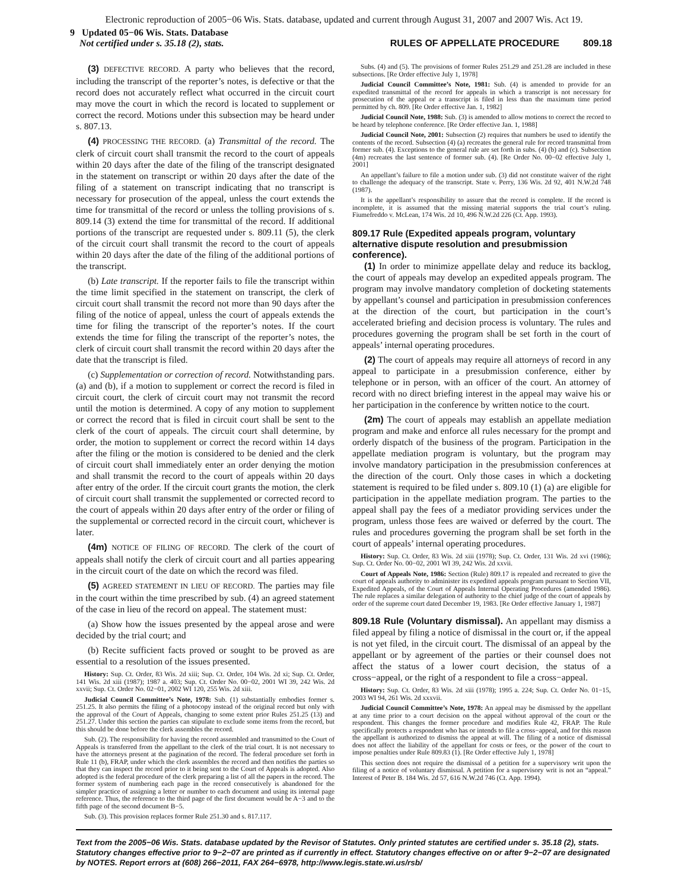Electronic reproduction of 2005−06 Wis. Stats. database, updated and current through August 31, 2007 and 2007 Wis. Act 19.
9 Updated 05−06 Wis. Stats. Database
Not certified under s. 35.18 (2), stats.
RULES OF APPELLATE PROCEDURE 809.18
(3) DEFECTIVE RECORD. A party who believes that the record, including the transcript of the reporter’s notes, is defective or that the record does not accurately reflect what occurred in the circuit court may move the court in which the record is located to supplement or correct the record. Motions under this subsection may be heard under s. 807.13.
(4) PROCESSING THE RECORD. (a) Transmittal of the record. The clerk of circuit court shall transmit the record to the court of appeals within 20 days after the date of the filing of the transcript designated in the statement on transcript or within 20 days after the date of the filing of a statement on transcript indicating that no transcript is necessary for prosecution of the appeal, unless the court extends the time for transmittal of the record or unless the tolling provisions of s. 809.14 (3) extend the time for transmittal of the record. If additional portions of the transcript are requested under s. 809.11 (5), the clerk of the circuit court shall transmit the record to the court of appeals within 20 days after the date of the filing of the additional portions of the transcript.
(b) Late transcript. If the reporter fails to file the transcript within the time limit specified in the statement on transcript, the clerk of circuit court shall transmit the record not more than 90 days after the filing of the notice of appeal, unless the court of appeals extends the time for filing the transcript of the reporter’s notes. If the court extends the time for filing the transcript of the reporter’s notes, the clerk of circuit court shall transmit the record within 20 days after the date that the transcript is filed.
(c) Supplementation or correction of record. Notwithstanding pars. (a) and (b), if a motion to supplement or correct the record is filed in circuit court, the clerk of circuit court may not transmit the record until the motion is determined. A copy of any motion to supplement or correct the record that is filed in circuit court shall be sent to the clerk of the court of appeals. The circuit court shall determine, by order, the motion to supplement or correct the record within 14 days after the filing or the motion is considered to be denied and the clerk of circuit court shall immediately enter an order denying the motion and shall transmit the record to the court of appeals within 20 days after entry of the order. If the circuit court grants the motion, the clerk of circuit court shall transmit the supplemented or corrected record to the court of appeals within 20 days after entry of the order or filing of the supplemental or corrected record in the circuit court, whichever is later.
(4m) NOTICE OF FILING OF RECORD. The clerk of the court of appeals shall notify the clerk of circuit court and all parties appearing in the circuit court of the date on which the record was filed.
(5) AGREED STATEMENT IN LIEU OF RECORD. The parties may file in the court within the time prescribed by sub. (4) an agreed statement of the case in lieu of the record on appeal. The statement must:
(a) Show how the issues presented by the appeal arose and were decided by the trial court; and
(b) Recite sufficient facts proved or sought to be proved as are essential to a resolution of the issues presented.
History: Sup. Ct. Order, 83 Wis. 2d xiii; Sup. Ct. Order, 104 Wis. 2d xi; Sup. Ct. Order, 141 Wis. 2d xiii (1987); 1987 a. 403; Sup. Ct. Order No. 00−02, 2001 WI 39, 242 Wis. 2d xxvii; Sup. Ct. Order No. 02−01, 2002 WI 120, 255 Wis. 2d xiii.
Judicial Council Committee’s Note, 1978: Sub. (1) substantially embodies former s. 251.25. It also permits the filing of a photocopy instead of the original record but only with the approval of the Court of Appeals, changing to some extent prior Rules 251.25 (13) and 251.27. Under this section the parties can stipulate to exclude some items from the record, but this should be done before the clerk assembles the record.
Sub. (2). The responsibility for having the record assembled and transmitted to the Court of Appeals is transferred from the appellant to the clerk of the trial court. It is not necessary to have the attorneys present at the pagination of the record. The federal procedure set forth in Rule 11 (b), FRAP, under which the clerk assembles the record and then notifies the parties so that they can inspect the record prior to it being sent to the Court of Appeals is adopted. Also adopted is the federal procedure of the clerk preparing a list of all the papers in the record. The former system of numbering each page in the record consecutively is abandoned for the simpler practice of assigning a letter or number to each document and using its internal page reference. Thus, the reference to the third page of the first document would be A−3 and to the fifth page of the second document B−5.
Sub. (3). This provision replaces former Rule 251.30 and s. 817.117.
Subs. (4) and (5). The provisions of former Rules 251.29 and 251.28 are included in these subsections. [Re Order effective July 1, 1978]
Judicial Council Committee’s Note, 1981: Sub. (4) is amended to provide for an expedited transmittal of the record for appeals in which a transcript is not necessary for prosecution of the appeal or a transcript is filed in less than the maximum time period permitted by ch. 809. [Re Order effective Jan. 1, 1982]
Judicial Council Note, 1988: Sub. (3) is amended to allow motions to correct the record to be heard by telephone conference. [Re Order effective Jan. 1, 1988]
Judicial Council Note, 2001: Subsection (2) requires that numbers be used to identify the contents of the record. Subsection (4) (a) recreates the general rule for record transmittal from former sub. (4). Exceptions to the general rule are set forth in subs. (4) (b) and (c). Subsection (4m) recreates the last sentence of former sub. (4). [Re Order No. 00−02 effective July 1, 2001]
An appellant’s failure to file a motion under sub. (3) did not constitute waiver of the right to challenge the adequacy of the transcript. State v. Perry, 136 Wis. 2d 92, 401 N.W.2d 748 (1987).
It is the appellant’s responsibility to assure that the record is complete. If the record is incomplete, it is assumed that the missing material supports the trial court’s ruling. Fiumefreddo v. McLean, 174 Wis. 2d 10, 496 N.W.2d 226 (Ct. App. 1993).
809.17 Rule (Expedited appeals program, voluntary alternative dispute resolution and presubmission conference).
(1) In order to minimize appellate delay and reduce its backlog, the court of appeals may develop an expedited appeals program. The program may involve mandatory completion of docketing statements by appellant’s counsel and participation in presubmission conferences at the direction of the court, but participation in the court’s accelerated briefing and decision process is voluntary. The rules and procedures governing the program shall be set forth in the court of appeals’ internal operating procedures.
(2) The court of appeals may require all attorneys of record in any appeal to participate in a presubmission conference, either by telephone or in person, with an officer of the court. An attorney of record with no direct briefing interest in the appeal may waive his or her participation in the conference by written notice to the court.
(2m) The court of appeals may establish an appellate mediation program and make and enforce all rules necessary for the prompt and orderly dispatch of the business of the program. Participation in the appellate mediation program is voluntary, but the program may involve mandatory participation in the presubmission conferences at the direction of the court. Only those cases in which a docketing statement is required to be filed under s. 809.10 (1) (a) are eligible for participation in the appellate mediation program. The parties to the appeal shall pay the fees of a mediator providing services under the program, unless those fees are waived or deferred by the court. The rules and procedures governing the program shall be set forth in the court of appeals’ internal operating procedures.
History: Sup. Ct. Order, 83 Wis. 2d xiii (1978); Sup. Ct. Order, 131 Wis. 2d xvi (1986); Sup. Ct. Order No. 00−02, 2001 WI 39, 242 Wis. 2d xxvii.
Court of Appeals Note, 1986: Section (Rule) 809.17 is repealed and recreated to give the court of appeals authority to administer its expedited appeals program pursuant to Section VII, Expedited Appeals, of the Court of Appeals Internal Operating Procedures (amended 1986). The rule replaces a similar delegation of authority to the chief judge of the court of appeals by order of the supreme court dated December 19, 1983. [Re Order effective January 1, 1987]
809.18 Rule (Voluntary dismissal). An appellant may dismiss a filed appeal by filing a notice of dismissal in the court or, if the appeal is not yet filed, in the circuit court. The dismissal of an appeal by the appellant or by agreement of the parties or their counsel does not affect the status of a lower court decision, the status of a cross−appeal, or the right of a respondent to file a cross−appeal.
History: Sup. Ct. Order, 83 Wis. 2d xiii (1978); 1995 a. 224; Sup. Ct. Order No. 01−15, 2003 WI 94, 261 Wis. 2d xxxvii.
Judicial Council Committee’s Note, 1978: An appeal may be dismissed by the appellant at any time prior to a court decision on the appeal without approval of the court or the respondent. This changes the former procedure and modifies Rule 42, FRAP. The Rule specifically protects a respondent who has or intends to file a cross−appeal, and for this reason the appellant is authorized to dismiss the appeal at will. The filing of a notice of dismissal does not affect the liability of the appellant for costs or fees, or the power of the court to impose penalties under Rule 809.83 (1). [Re Order effective July 1, 1978]
This section does not require the dismissal of a petition for a supervisory writ upon the filing of a notice of voluntary dismissal. A petition for a supervisory writ is not an “appeal.” Interest of Peter B. 184 Wis. 2d 57, 616 N.W.2d 746 (Ct. App. 1994).
Text from the 2005−06 Wis. Stats. database updated by the Revisor of Statutes. Only printed statutes are certified under s. 35.18 (2), stats. Statutory changes effective prior to 9−2−07 are printed as if currently in effect. Statutory changes effective on or after 9−2−07 are designated by NOTES. Report errors at (608) 266−2011, FAX 264−6978, http://www.legis.state.wi.us/rsb/